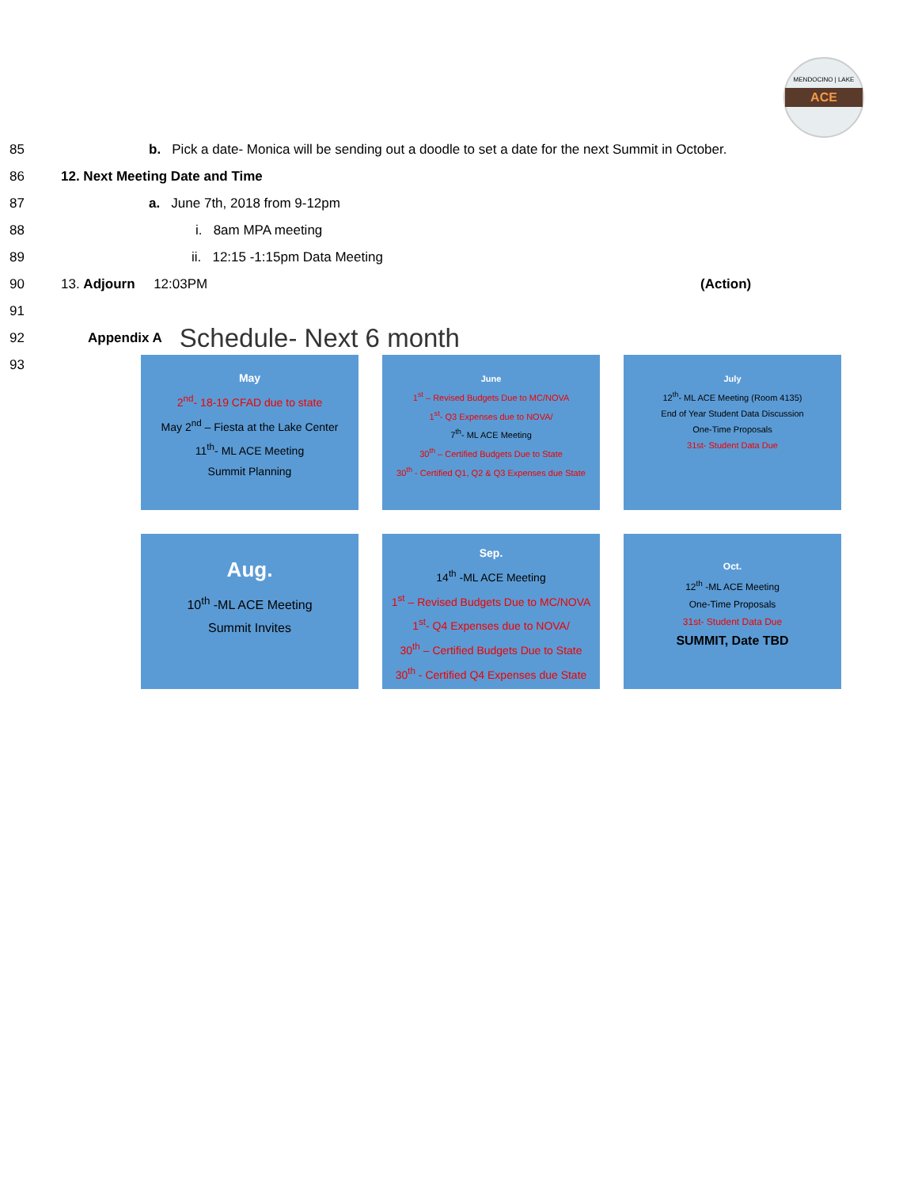MENDOCINO | LAKE
ACE
85 b. Pick a date- Monica will be sending out a doodle to set a date for the next Summit in October.
86 12. Next Meeting Date and Time
87 a. June 7th, 2018 from 9-12pm
88 i. 8am MPA meeting
89 ii. 12:15 -1:15pm Data Meeting
90 13. Adjourn 12:03PM (Action)
91
92 Appendix A Schedule- Next 6 month
93
May
2<sup>nd</sup>- 18-19 CFAD due to state
May 2<sup>nd</sup> – Fiesta at the Lake Center
11<sup>th</sup>- ML ACE Meeting
Summit Planning
June
1<sup>st</sup> – Revised Budgets Due to MC/NOVA
1<sup>st</sup>- Q3 Expenses due to NOVA/
7<sup>th</sup>- ML ACE Meeting
30<sup>th</sup> – Certified Budgets Due to State
30<sup>th</sup> - Certified Q1, Q2 & Q3 Expenses due State
July
12<sup>th</sup>- ML ACE Meeting (Room 4135)
End of Year Student Data Discussion
One-Time Proposals
31st- Student Data Due
Aug.
10<sup>th</sup> -ML ACE Meeting
Summit Invites
Sep.
14<sup>th</sup> -ML ACE Meeting
1<sup>st</sup> – Revised Budgets Due to MC/NOVA
1<sup>st</sup>- Q4 Expenses due to NOVA/
30<sup>th</sup> – Certified Budgets Due to State
30<sup>th</sup> - Certified Q4 Expenses due State
Oct.
12<sup>th</sup> -ML ACE Meeting
One-Time Proposals
31st- Student Data Due
SUMMIT, Date TBD